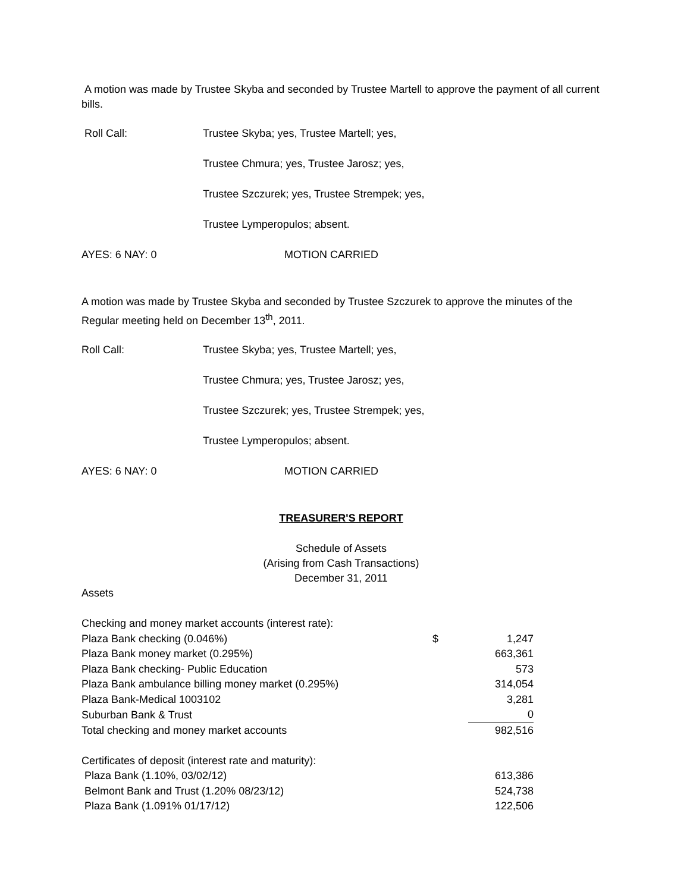A motion was made by Trustee Skyba and seconded by Trustee Martell to approve the payment of all current bills.
Roll Call: Trustee Skyba; yes, Trustee Martell; yes,
Trustee Chmura; yes, Trustee Jarosz; yes,
Trustee Szczurek; yes, Trustee Strempek; yes,
Trustee Lymperopulos; absent.
AYES: 6 NAY: 0 MOTION CARRIED
A motion was made by Trustee Skyba and seconded by Trustee Szczurek to approve the minutes of the Regular meeting held on December 13<sup>th</sup>, 2011.
Roll Call: Trustee Skyba; yes, Trustee Martell; yes,
Trustee Chmura; yes, Trustee Jarosz; yes,
Trustee Szczurek; yes, Trustee Strempek; yes,
Trustee Lymperopulos; absent.
AYES: 6 NAY: 0 MOTION CARRIED
TREASURER'S REPORT
Schedule of Assets
(Arising from Cash Transactions)
December 31, 2011
Assets
| Checking and money market accounts (interest rate): | | |
| Plaza Bank checking (0.046%) | $ | 1,247 |
| Plaza Bank money market (0.295%) | | 663,361 |
| Plaza Bank checking- Public Education | | 573 |
| Plaza Bank ambulance billing money market (0.295%) | | 314,054 |
| Plaza Bank-Medical 1003102 | | 3,281 |
| Suburban Bank & Trust | | 0 |
| Total checking and money market accounts | | 982,516 |
| Certificates of deposit (interest rate and maturity): | | |
| Plaza Bank (1.10%, 03/02/12) | | 613,386 |
| Belmont Bank and Trust (1.20% 08/23/12) | | 524,738 |
| Plaza Bank (1.091% 01/17/12) | | 122,506 |